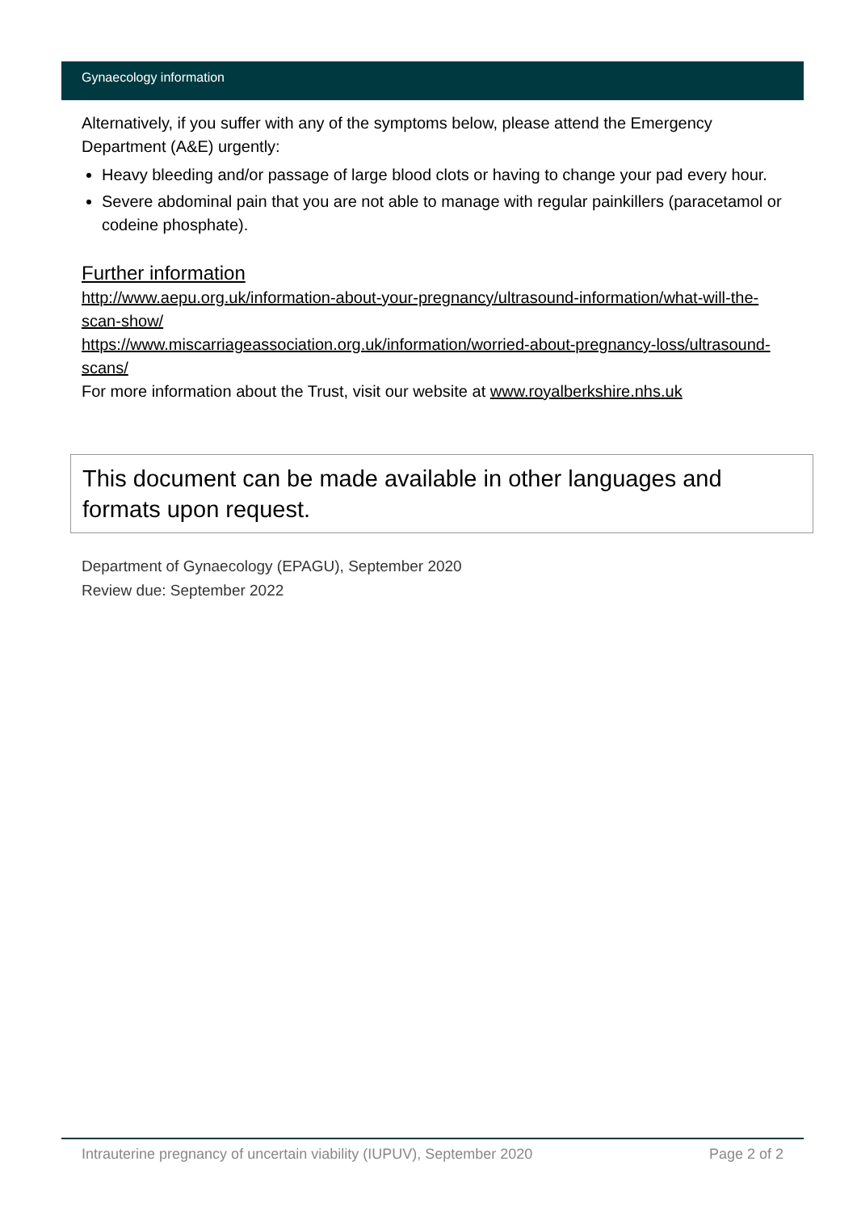Gynaecology information
Alternatively, if you suffer with any of the symptoms below, please attend the Emergency Department (A&E) urgently:
Heavy bleeding and/or passage of large blood clots or having to change your pad every hour.
Severe abdominal pain that you are not able to manage with regular painkillers (paracetamol or codeine phosphate).
Further information
http://www.aepu.org.uk/information-about-your-pregnancy/ultrasound-information/what-will-the-scan-show/
https://www.miscarriageassociation.org.uk/information/worried-about-pregnancy-loss/ultrasound-scans/
For more information about the Trust, visit our website at www.royalberkshire.nhs.uk
This document can be made available in other languages and formats upon request.
Department of Gynaecology (EPAGU), September 2020
Review due: September 2022
Intrauterine pregnancy of uncertain viability (IUPUV), September 2020 Page 2 of 2